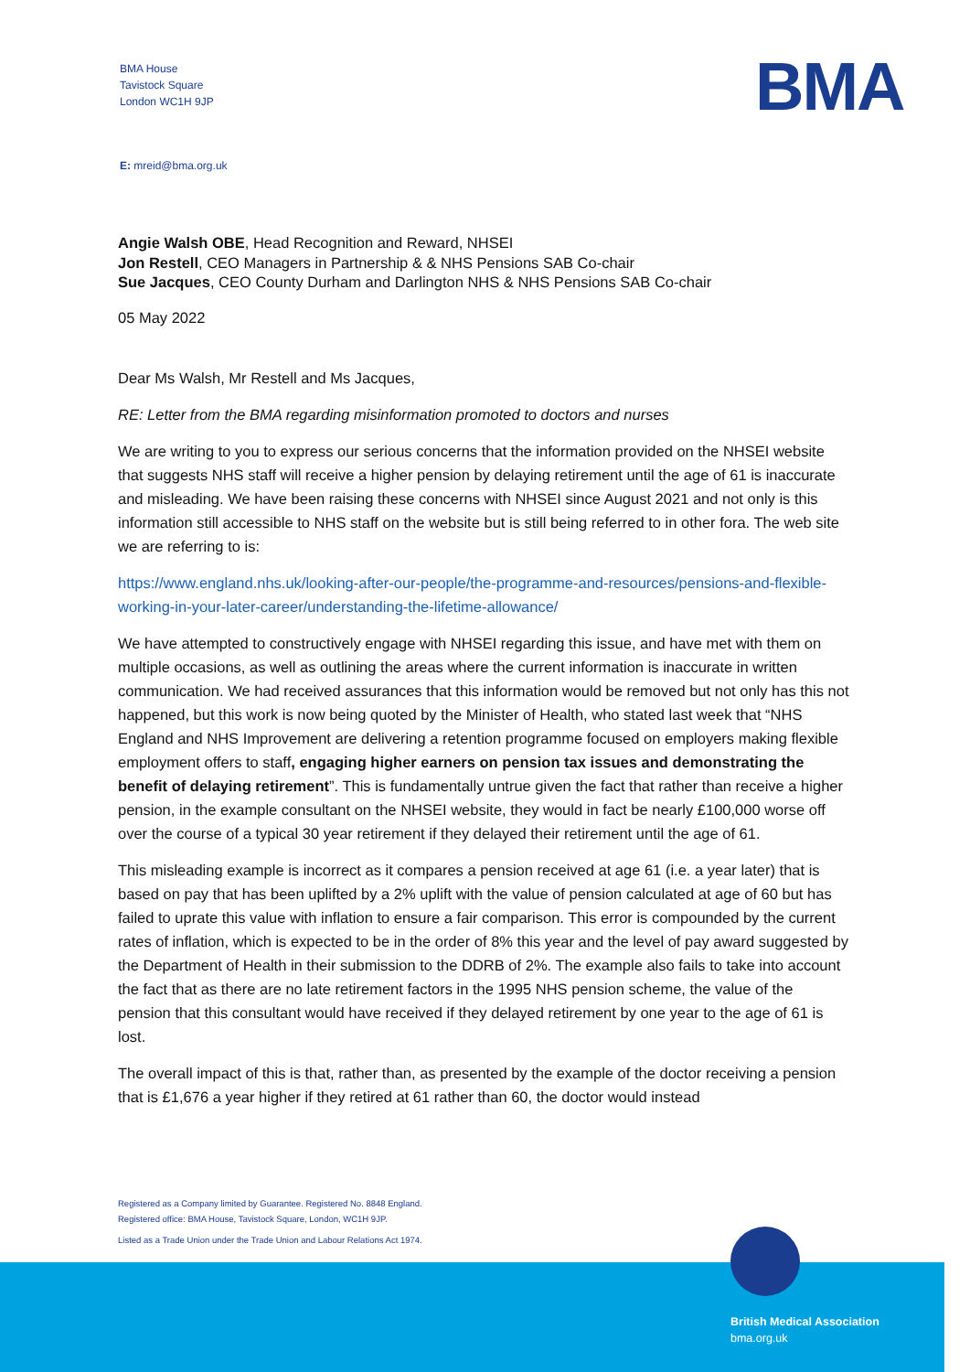BMA House
Tavistock Square
London WC1H 9JP
BMA
E: mreid@bma.org.uk
Angie Walsh OBE, Head Recognition and Reward, NHSEI
Jon Restell, CEO Managers in Partnership & & NHS Pensions SAB Co-chair
Sue Jacques, CEO County Durham and Darlington NHS & NHS Pensions SAB Co-chair
05 May 2022
Dear Ms Walsh, Mr Restell and Ms Jacques,
RE: Letter from the BMA regarding misinformation promoted to doctors and nurses
We are writing to you to express our serious concerns that the information provided on the NHSEI website that suggests NHS staff will receive a higher pension by delaying retirement until the age of 61 is inaccurate and misleading. We have been raising these concerns with NHSEI since August 2021 and not only is this information still accessible to NHS staff on the website but is still being referred to in other fora. The web site we are referring to is:
https://www.england.nhs.uk/looking-after-our-people/the-programme-and-resources/pensions-and-flexible-working-in-your-later-career/understanding-the-lifetime-allowance/
We have attempted to constructively engage with NHSEI regarding this issue, and have met with them on multiple occasions, as well as outlining the areas where the current information is inaccurate in written communication. We had received assurances that this information would be removed but not only has this not happened, but this work is now being quoted by the Minister of Health, who stated last week that “NHS England and NHS Improvement are delivering a retention programme focused on employers making flexible employment offers to staff, engaging higher earners on pension tax issues and demonstrating the benefit of delaying retirement”. This is fundamentally untrue given the fact that rather than receive a higher pension, in the example consultant on the NHSEI website, they would in fact be nearly £100,000 worse off over the course of a typical 30 year retirement if they delayed their retirement until the age of 61.
This misleading example is incorrect as it compares a pension received at age 61 (i.e. a year later) that is based on pay that has been uplifted by a 2% uplift with the value of pension calculated at age of 60 but has failed to uprate this value with inflation to ensure a fair comparison. This error is compounded by the current rates of inflation, which is expected to be in the order of 8% this year and the level of pay award suggested by the Department of Health in their submission to the DDRB of 2%. The example also fails to take into account the fact that as there are no late retirement factors in the 1995 NHS pension scheme, the value of the pension that this consultant would have received if they delayed retirement by one year to the age of 61 is lost.
The overall impact of this is that, rather than, as presented by the example of the doctor receiving a pension that is £1,676 a year higher if they retired at 61 rather than 60, the doctor would instead
Registered as a Company limited by Guarantee. Registered No. 8848 England.
Registered office: BMA House, Tavistock Square, London, WC1H 9JP.
Listed as a Trade Union under the Trade Union and Labour Relations Act 1974.
British Medical Association
bma.org.uk